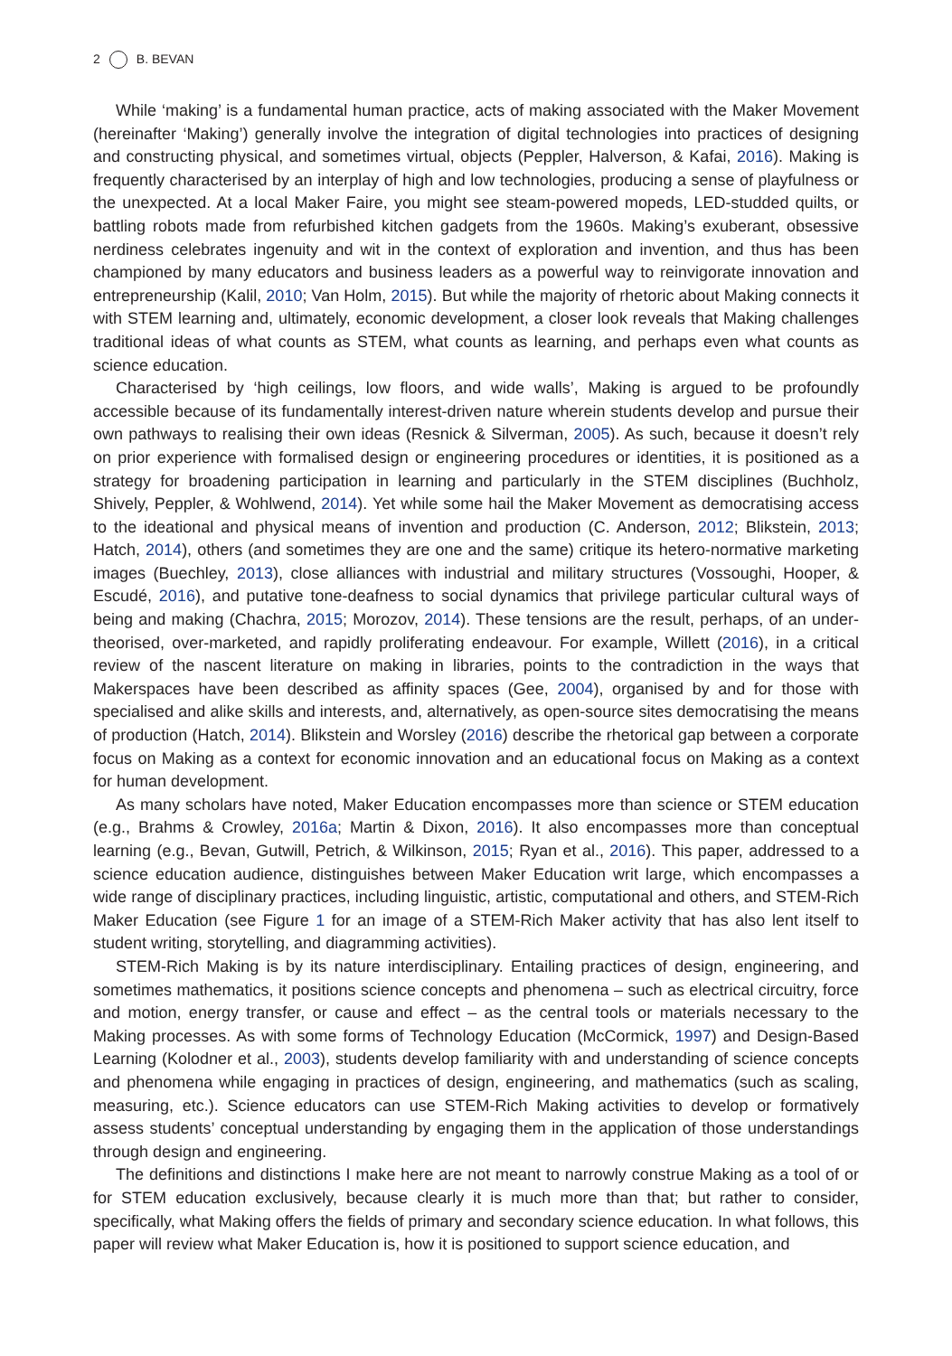2 B. BEVAN
While ‘making’ is a fundamental human practice, acts of making associated with the Maker Movement (hereinafter ‘Making’) generally involve the integration of digital technologies into practices of designing and constructing physical, and sometimes virtual, objects (Peppler, Halverson, & Kafai, 2016). Making is frequently characterised by an interplay of high and low technologies, producing a sense of playfulness or the unexpected. At a local Maker Faire, you might see steam-powered mopeds, LED-studded quilts, or battling robots made from refurbished kitchen gadgets from the 1960s. Making’s exuberant, obsessive nerdiness celebrates ingenuity and wit in the context of exploration and invention, and thus has been championed by many educators and business leaders as a powerful way to reinvigorate innovation and entrepreneurship (Kalil, 2010; Van Holm, 2015). But while the majority of rhetoric about Making connects it with STEM learning and, ultimately, economic development, a closer look reveals that Making challenges traditional ideas of what counts as STEM, what counts as learning, and perhaps even what counts as science education.
Characterised by ‘high ceilings, low floors, and wide walls’, Making is argued to be profoundly accessible because of its fundamentally interest-driven nature wherein students develop and pursue their own pathways to realising their own ideas (Resnick & Silverman, 2005). As such, because it doesn’t rely on prior experience with formalised design or engineering procedures or identities, it is positioned as a strategy for broadening participation in learning and particularly in the STEM disciplines (Buchholz, Shively, Peppler, & Wohlwend, 2014). Yet while some hail the Maker Movement as democratising access to the ideational and physical means of invention and production (C. Anderson, 2012; Blikstein, 2013; Hatch, 2014), others (and sometimes they are one and the same) critique its hetero-normative marketing images (Buechley, 2013), close alliances with industrial and military structures (Vossoughi, Hooper, & Escudé, 2016), and putative tone-deafness to social dynamics that privilege particular cultural ways of being and making (Chachra, 2015; Morozov, 2014). These tensions are the result, perhaps, of an under-theorised, over-marketed, and rapidly proliferating endeavour. For example, Willett (2016), in a critical review of the nascent literature on making in libraries, points to the contradiction in the ways that Makerspaces have been described as affinity spaces (Gee, 2004), organised by and for those with specialised and alike skills and interests, and, alternatively, as open-source sites democratising the means of production (Hatch, 2014). Blikstein and Worsley (2016) describe the rhetorical gap between a corporate focus on Making as a context for economic innovation and an educational focus on Making as a context for human development.
As many scholars have noted, Maker Education encompasses more than science or STEM education (e.g., Brahms & Crowley, 2016a; Martin & Dixon, 2016). It also encompasses more than conceptual learning (e.g., Bevan, Gutwill, Petrich, & Wilkinson, 2015; Ryan et al., 2016). This paper, addressed to a science education audience, distinguishes between Maker Education writ large, which encompasses a wide range of disciplinary practices, including linguistic, artistic, computational and others, and STEM-Rich Maker Education (see Figure 1 for an image of a STEM-Rich Maker activity that has also lent itself to student writing, storytelling, and diagramming activities).
STEM-Rich Making is by its nature interdisciplinary. Entailing practices of design, engineering, and sometimes mathematics, it positions science concepts and phenomena – such as electrical circuitry, force and motion, energy transfer, or cause and effect – as the central tools or materials necessary to the Making processes. As with some forms of Technology Education (McCormick, 1997) and Design-Based Learning (Kolodner et al., 2003), students develop familiarity with and understanding of science concepts and phenomena while engaging in practices of design, engineering, and mathematics (such as scaling, measuring, etc.). Science educators can use STEM-Rich Making activities to develop or formatively assess students’ conceptual understanding by engaging them in the application of those understandings through design and engineering.
The definitions and distinctions I make here are not meant to narrowly construe Making as a tool of or for STEM education exclusively, because clearly it is much more than that; but rather to consider, specifically, what Making offers the fields of primary and secondary science education. In what follows, this paper will review what Maker Education is, how it is positioned to support science education, and